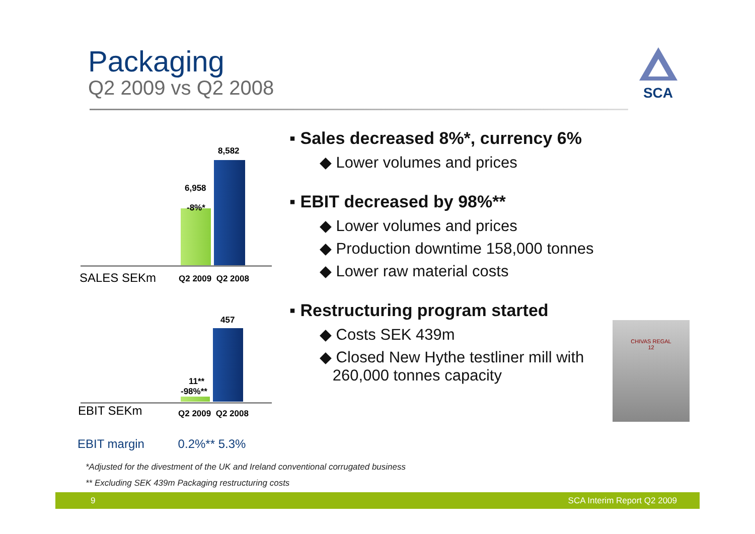Packaging
Q2 2009 vs Q2 2008
SCA
8,582
6,958
-8%*
SALES SEKm Q2 2009 Q2 2008
457
11**
-98%**
EBIT SEKm Q2 2009 Q2 2008
EBIT margin 0.2%** 5.3%
▪ Sales decreased 8%*, currency 6%
◆ Lower volumes and prices
▪ EBIT decreased by 98%**
◆ Lower volumes and prices
◆ Production downtime 158,000 tonnes
◆ Lower raw material costs
▪ Restructuring program started
◆ Costs SEK 439m
◆ Closed New Hythe testliner mill with
260,000 tonnes capacity
CHIVAS REGAL
12
*Adjusted for the divestment of the UK and Ireland conventional corrugated business
** Excluding SEK 439m Packaging restructuring costs
9 SCA Interim Report Q2 2009